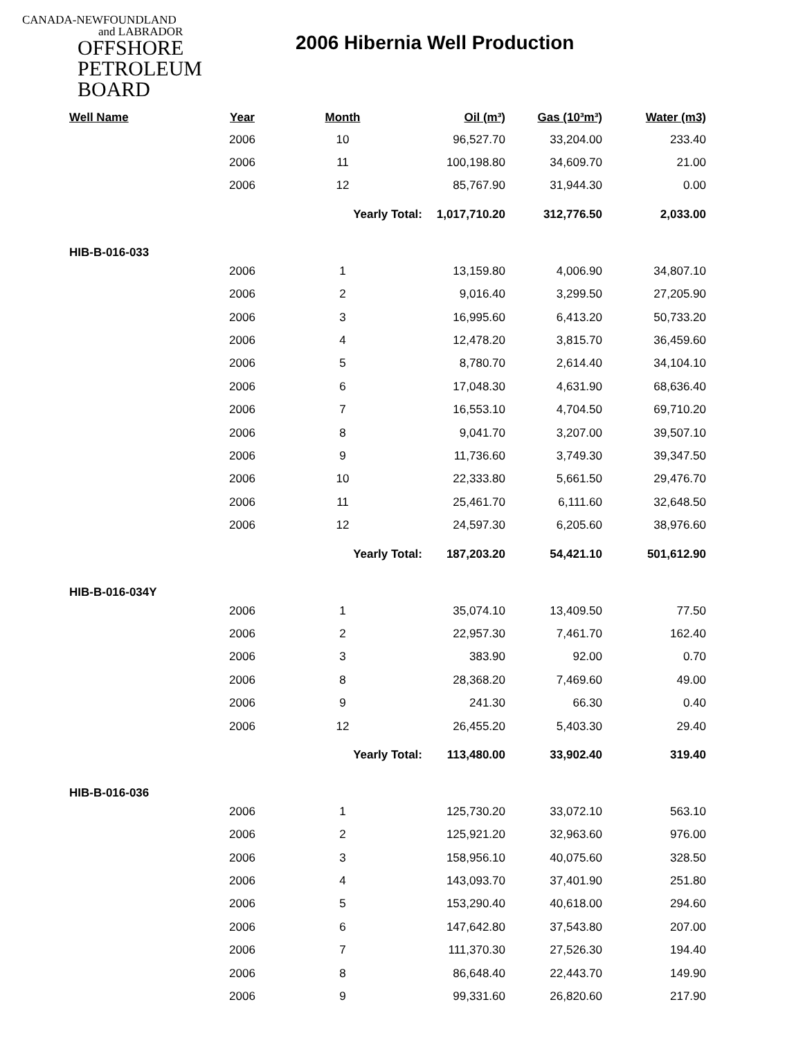CANADA-NEWFOUNDLAND
and LABRADOR
OFFSHORE
PETROLEUM
BOARD
2006 Hibernia Well Production
| Well Name | Year | Month | Oil (m³) | Gas (10³m³) | Water (m3) |
| --- | --- | --- | --- | --- | --- |
| | 2006 | 10 | 96,527.70 | 33,204.00 | 233.40 |
| | 2006 | 11 | 100,198.80 | 34,609.70 | 21.00 |
| | 2006 | 12 | 85,767.90 | 31,944.30 | 0.00 |
| | | Yearly Total: | 1,017,710.20 | 312,776.50 | 2,033.00 |
| HIB-B-016-033 | | | | | |
| | 2006 | 1 | 13,159.80 | 4,006.90 | 34,807.10 |
| | 2006 | 2 | 9,016.40 | 3,299.50 | 27,205.90 |
| | 2006 | 3 | 16,995.60 | 6,413.20 | 50,733.20 |
| | 2006 | 4 | 12,478.20 | 3,815.70 | 36,459.60 |
| | 2006 | 5 | 8,780.70 | 2,614.40 | 34,104.10 |
| | 2006 | 6 | 17,048.30 | 4,631.90 | 68,636.40 |
| | 2006 | 7 | 16,553.10 | 4,704.50 | 69,710.20 |
| | 2006 | 8 | 9,041.70 | 3,207.00 | 39,507.10 |
| | 2006 | 9 | 11,736.60 | 3,749.30 | 39,347.50 |
| | 2006 | 10 | 22,333.80 | 5,661.50 | 29,476.70 |
| | 2006 | 11 | 25,461.70 | 6,111.60 | 32,648.50 |
| | 2006 | 12 | 24,597.30 | 6,205.60 | 38,976.60 |
| | | Yearly Total: | 187,203.20 | 54,421.10 | 501,612.90 |
| HIB-B-016-034Y | | | | | |
| | 2006 | 1 | 35,074.10 | 13,409.50 | 77.50 |
| | 2006 | 2 | 22,957.30 | 7,461.70 | 162.40 |
| | 2006 | 3 | 383.90 | 92.00 | 0.70 |
| | 2006 | 8 | 28,368.20 | 7,469.60 | 49.00 |
| | 2006 | 9 | 241.30 | 66.30 | 0.40 |
| | 2006 | 12 | 26,455.20 | 5,403.30 | 29.40 |
| | | Yearly Total: | 113,480.00 | 33,902.40 | 319.40 |
| HIB-B-016-036 | | | | | |
| | 2006 | 1 | 125,730.20 | 33,072.10 | 563.10 |
| | 2006 | 2 | 125,921.20 | 32,963.60 | 976.00 |
| | 2006 | 3 | 158,956.10 | 40,075.60 | 328.50 |
| | 2006 | 4 | 143,093.70 | 37,401.90 | 251.80 |
| | 2006 | 5 | 153,290.40 | 40,618.00 | 294.60 |
| | 2006 | 6 | 147,642.80 | 37,543.80 | 207.00 |
| | 2006 | 7 | 111,370.30 | 27,526.30 | 194.40 |
| | 2006 | 8 | 86,648.40 | 22,443.70 | 149.90 |
| | 2006 | 9 | 99,331.60 | 26,820.60 | 217.90 |